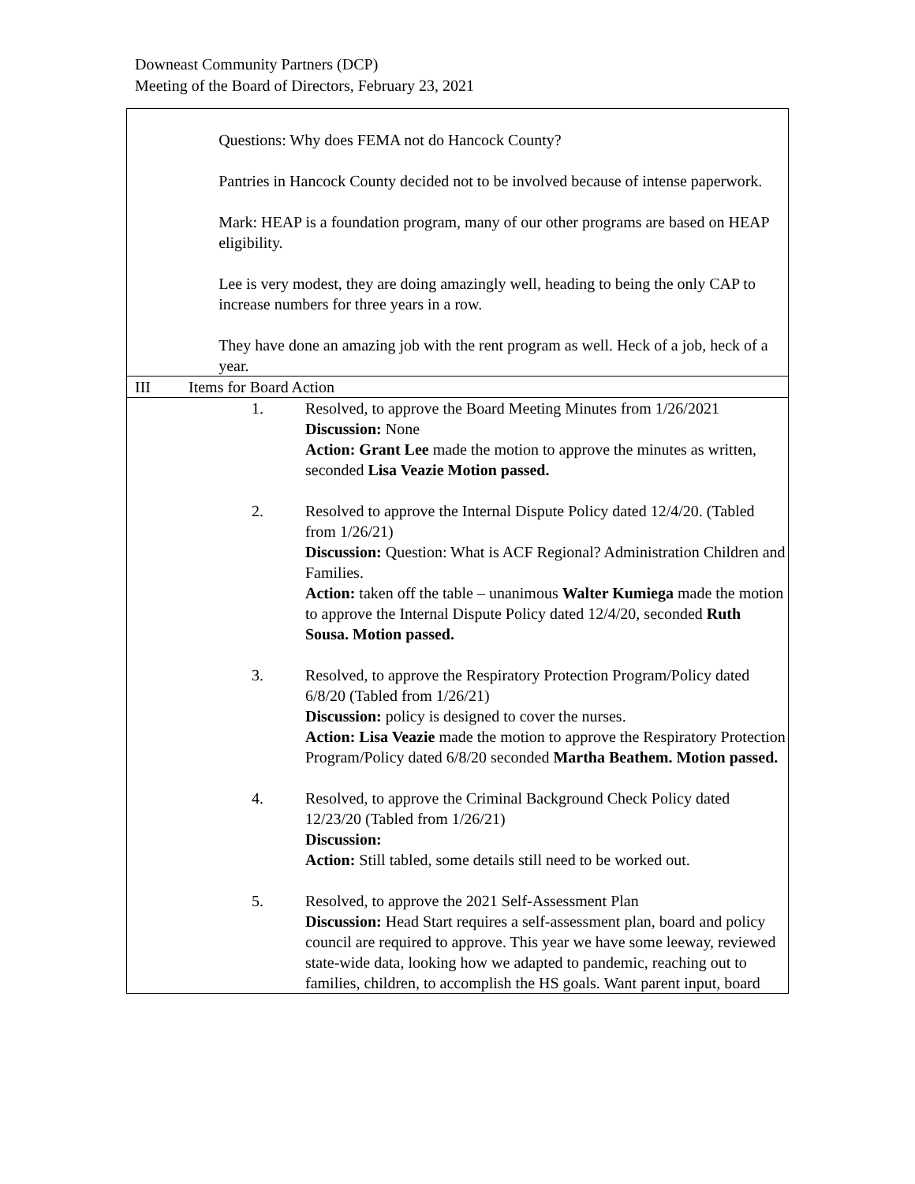Downeast Community Partners (DCP)
Meeting of the Board of Directors, February 23, 2021
| | | Questions: Why does FEMA not do Hancock County? Pantries in Hancock County decided not to be involved because of intense paperwork. Mark: HEAP is a foundation program, many of our other programs are based on HEAP eligibility. Lee is very modest, they are doing amazingly well, heading to being the only CAP to increase numbers for three years in a row. They have done an amazing job with the rent program as well. Heck of a job, heck of a year. |
| III | Items for Board Action | |
| | / 1. / Resolved, to approve the Board Meeting Minutes from 1/26/2021 Discussion: None Action: Grant Lee made the motion to approve the minutes as written, seconded Lisa Veazie Motion passed. / / 2. / Resolved to approve the Internal Dispute Policy dated 12/4/20. (Tabled from 1/26/21) Discussion: Question: What is ACF Regional? Administration Children and Families. Action: taken off the table – unanimous Walter Kumiega made the motion to approve the Internal Dispute Policy dated 12/4/20, seconded Ruth Sousa. Motion passed. / / 3. / Resolved, to approve the Respiratory Protection Program/Policy dated 6/8/20 (Tabled from 1/26/21) Discussion: policy is designed to cover the nurses. Action: Lisa Veazie made the motion to approve the Respiratory Protection Program/Policy dated 6/8/20 seconded Martha Beathem. Motion passed. / / 4. / Resolved, to approve the Criminal Background Check Policy dated 12/23/20 (Tabled from 1/26/21) Discussion: Action: Still tabled, some details still need to be worked out. / / 5. / Resolved, to approve the 2021 Self-Assessment Plan Discussion: Head Start requires a self-assessment plan, board and policy council are required to approve. This year we have some leeway, reviewed state-wide data, looking how we adapted to pandemic, reaching out to families, children, to accomplish the HS goals. Want parent input, board / | |